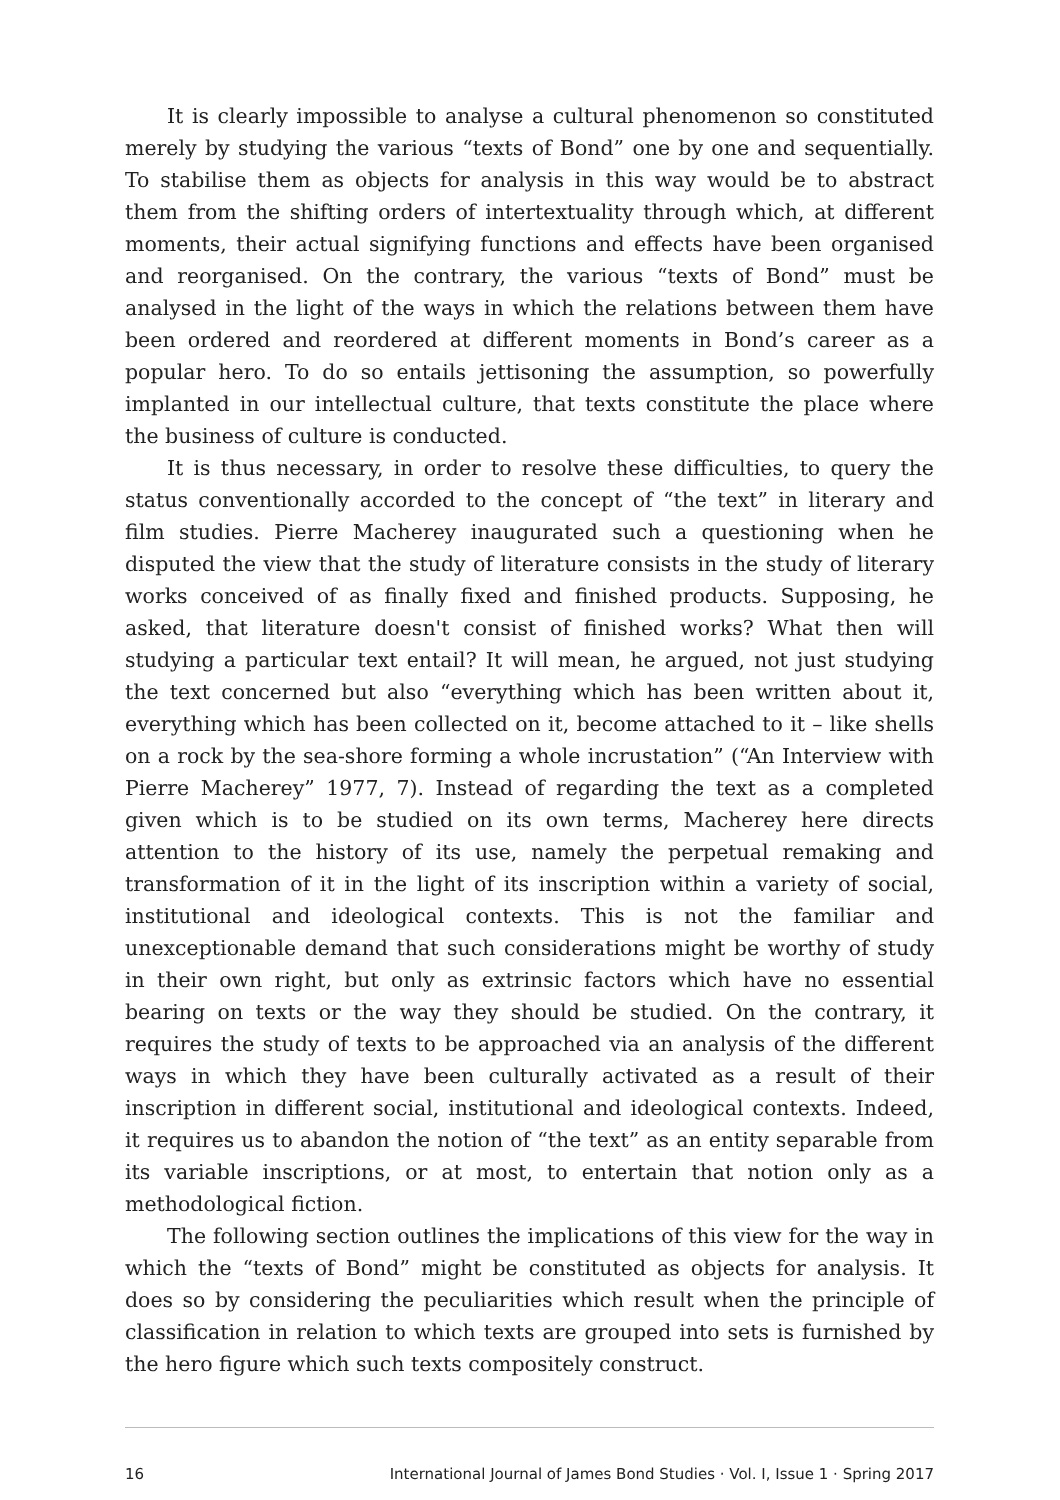It is clearly impossible to analyse a cultural phenomenon so constituted merely by studying the various “texts of Bond” one by one and sequentially. To stabilise them as objects for analysis in this way would be to abstract them from the shifting orders of intertextuality through which, at different moments, their actual signifying functions and effects have been organised and reorganised. On the contrary, the various “texts of Bond” must be analysed in the light of the ways in which the relations between them have been ordered and reordered at different moments in Bond’s career as a popular hero. To do so entails jettisoning the assumption, so powerfully implanted in our intellectual culture, that texts constitute the place where the business of culture is conducted.
It is thus necessary, in order to resolve these difficulties, to query the status conventionally accorded to the concept of “the text” in literary and film studies. Pierre Macherey inaugurated such a questioning when he disputed the view that the study of literature consists in the study of literary works conceived of as finally fixed and finished products. Supposing, he asked, that literature doesn't consist of finished works? What then will studying a particular text entail? It will mean, he argued, not just studying the text concerned but also “everything which has been written about it, everything which has been collected on it, become attached to it – like shells on a rock by the sea-shore forming a whole incrustation” (“An Interview with Pierre Macherey” 1977, 7). Instead of regarding the text as a completed given which is to be studied on its own terms, Macherey here directs attention to the history of its use, namely the perpetual remaking and transformation of it in the light of its inscription within a variety of social, institutional and ideological contexts. This is not the familiar and unexceptionable demand that such considerations might be worthy of study in their own right, but only as extrinsic factors which have no essential bearing on texts or the way they should be studied. On the contrary, it requires the study of texts to be approached via an analysis of the different ways in which they have been culturally activated as a result of their inscription in different social, institutional and ideological contexts. Indeed, it requires us to abandon the notion of “the text” as an entity separable from its variable inscriptions, or at most, to entertain that notion only as a methodological fiction.
The following section outlines the implications of this view for the way in which the “texts of Bond” might be constituted as objects for analysis. It does so by considering the peculiarities which result when the principle of classification in relation to which texts are grouped into sets is furnished by the hero figure which such texts compositely construct.
16 International Journal of James Bond Studies · Vol. I, Issue 1 · Spring 2017